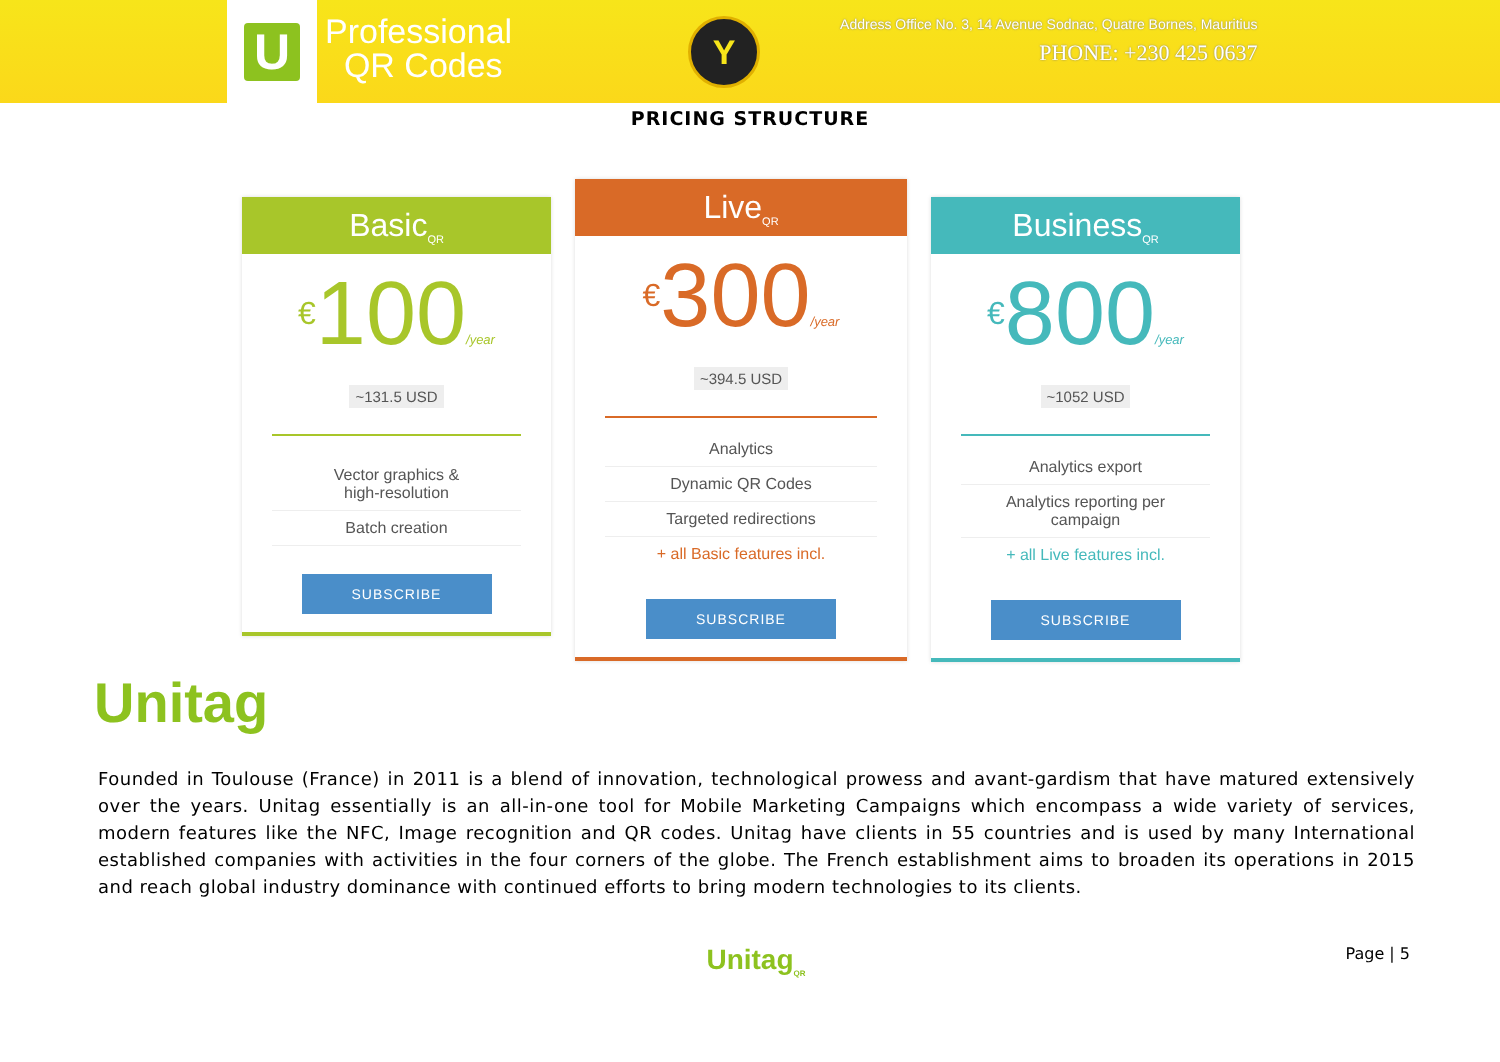U
Professional
QR Codes
Y
Address Office No. 3, 14 Avenue Sodnac, Quatre Bornes, Mauritius
PHONE: +230 425 0637
PRICING STRUCTURE
Basic<sub>QR</sub>
€100/year
~131.5 USD
Vector graphics &
high-resolution
Batch creation
SUBSCRIBE
Live<sub>QR</sub>
€300/year
~394.5 USD
Analytics
Dynamic QR Codes
Targeted redirections
+ all Basic features incl.
SUBSCRIBE
Business<sub>QR</sub>
€800/year
~1052 USD
Analytics export
Analytics reporting per
campaign
+ all Live features incl.
SUBSCRIBE
Unitag
Founded in Toulouse (France) in 2011 is a blend of innovation, technological prowess and avant-gardism that have matured extensively over the years. Unitag essentially is an all-in-one tool for Mobile Marketing Campaigns which encompass a wide variety of services, modern features like the NFC, Image recognition and QR codes. Unitag have clients in 55 countries and is used by many International established companies with activities in the four corners of the globe. The French establishment aims to broaden its operations in 2015 and reach global industry dominance with continued efforts to bring modern technologies to its clients.
Unitag<sub>QR</sub> Page | 5